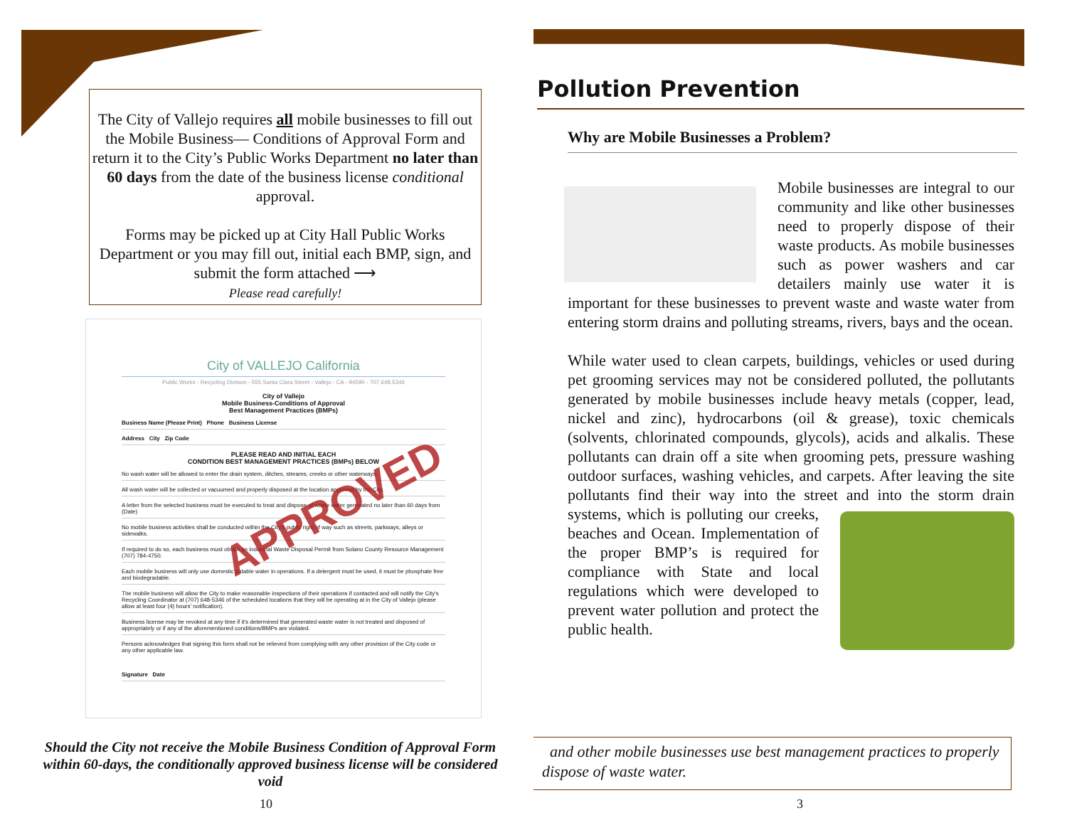The City of Vallejo requires all mobile businesses to fill out the Mobile Business— Conditions of Approval Form and return it to the City’s Public Works Department no later than 60 days from the date of the business license conditional approval.
Forms may be picked up at City Hall Public Works Department or you may fill out, initial each BMP, sign, and submit the form attached ⟶
Please read carefully!
City of VALLEJO California
Public Works - Recycling Division - 555 Santa Clara Street - Vallejo - CA - 94590 - 707.648.5346
City of Vallejo
Mobile Business-Conditions of Approval
Best Management Practices (BMPs)
Business Name (Please Print) Phone Business License
Address City Zip Code
PLEASE READ AND INITIAL EACH
CONDITION BEST MANAGEMENT PRACTICES (BMPs) BELOW
No wash water will be allowed to enter the drain system, ditches, streams, creeks or other waterways.
All wash water will be collected or vacuumed and properly disposed at the location approved by the City.
A letter from the selected business must be executed to treat and dispose of waste water generated no later than 60 days from (Date)
No mobile business activities shall be conducted within the City's public right of way such as streets, parkways, alleys or sidewalks.
If required to do so, each business must obtain an industrial Waste Disposal Permit from Solano County Resource Management (707) 784-4750.
Each mobile business will only use domestic potable water in operations. If a detergent must be used, it must be phosphate free and biodegradable.
The mobile business will allow the City to make reasonable inspections of their operations if contacted and will notify the City's Recycling Coordinator at (707) 648-5346 of the scheduled locations that they will be operating at in the City of Vallejo (please allow at least four (4) hours' notification).
Business license may be revoked at any time if it's determined that generated waste water is not treated and disposed of appropriately or if any of the aforementioned conditions/BMPs are violated.
Persons acknowledges that signing this form shall not be relieved from complying with any other provision of the City code or any other applicable law.
Signature Date
APPROVED
Should the City not receive the Mobile Business Condition of Approval Form within 60-days, the conditionally approved business license will be considered void
10
Pollution Prevention
Why are Mobile Businesses a Problem?
Mobile businesses are integral to our community and like other businesses need to properly dispose of their waste products. As mobile businesses such as power washers and car detailers mainly use water it is important for these businesses to prevent waste and waste water from entering storm drains and polluting streams, rivers, bays and the ocean.
While water used to clean carpets, buildings, vehicles or used during pet grooming services may not be considered polluted, the pollutants generated by mobile businesses include heavy metals (copper, lead, nickel and zinc), hydrocarbons (oil & grease), toxic chemicals (solvents, chlorinated compounds, glycols), acids and alkalis. These pollutants can drain off a site when grooming pets, pressure washing outdoor surfaces, washing vehicles, and carpets. After leaving the site pollutants find their way into the street and
into the storm drain systems, which is polluting our creeks, beaches and Ocean. Implementation of the proper BMP’s is required for compliance with State and local regulations which were developed to prevent water pollution and protect the public health.
and other mobile businesses use best management practices to properly dispose of waste water.
3